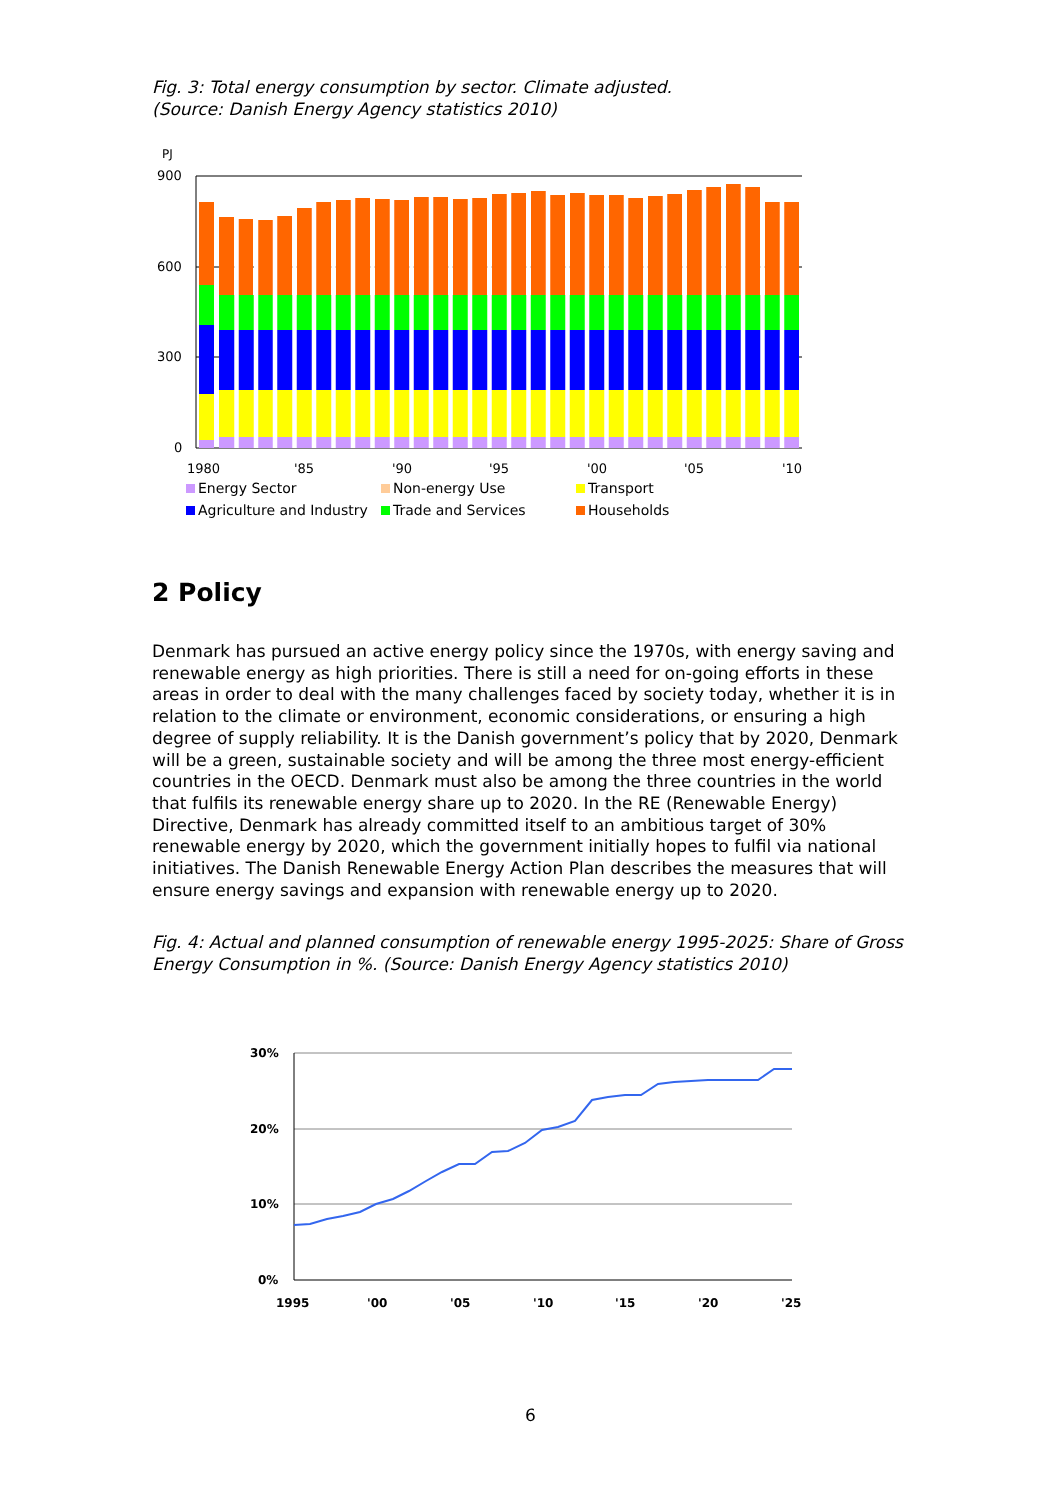Fig. 3: Total energy consumption by sector. Climate adjusted.
(Source: Danish Energy Agency statistics 2010)
PJ
900
600
300
0
1980
'85
'90
'95
'00
'05
'10
Energy Sector Non-energy Use Transport Agriculture and Industry Trade and Services Households
2 Policy
Denmark has pursued an active energy policy since the 1970s, with energy saving and renewable energy as high priorities. There is still a need for on-going efforts in these areas in order to deal with the many challenges faced by society today, whether it is in relation to the climate or environment, economic considerations, or ensuring a high degree of supply reliability. It is the Danish government’s policy that by 2020, Denmark will be a green, sustainable society and will be among the three most energy-efficient countries in the OECD. Denmark must also be among the three countries in the world that fulfils its renewable energy share up to 2020. In the RE (Renewable Energy) Directive, Denmark has already committed itself to an ambitious target of 30% renewable energy by 2020, which the government initially hopes to fulfil via national initiatives. The Danish Renewable Energy Action Plan describes the measures that will ensure energy savings and expansion with renewable energy up to 2020.
Fig. 4: Actual and planned consumption of renewable energy 1995-2025: Share of Gross Energy Consumption in %. (Source: Danish Energy Agency statistics 2010)
30%
20%
10%
0%
1995
'00
'05
'10
'15
'20
'25
6